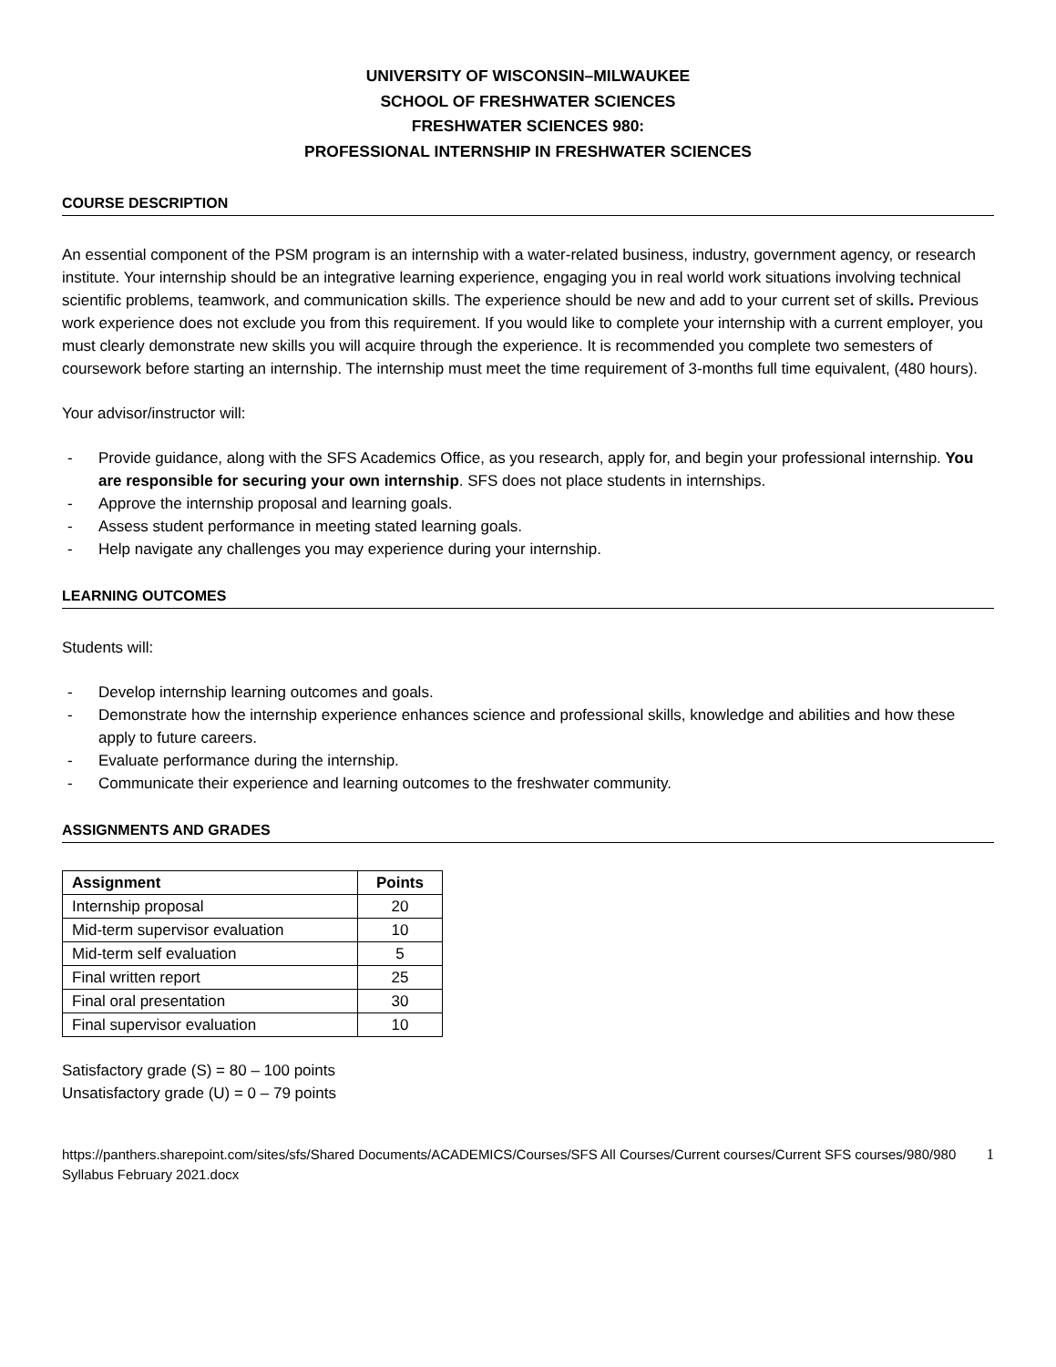UNIVERSITY OF WISCONSIN–MILWAUKEE
SCHOOL OF FRESHWATER SCIENCES
FRESHWATER SCIENCES 980:
PROFESSIONAL INTERNSHIP IN FRESHWATER SCIENCES
COURSE DESCRIPTION
An essential component of the PSM program is an internship with a water-related business, industry, government agency, or research institute. Your internship should be an integrative learning experience, engaging you in real world work situations involving technical scientific problems, teamwork, and communication skills. The experience should be new and add to your current set of skills. Previous work experience does not exclude you from this requirement. If you would like to complete your internship with a current employer, you must clearly demonstrate new skills you will acquire through the experience. It is recommended you complete two semesters of coursework before starting an internship. The internship must meet the time requirement of 3-months full time equivalent, (480 hours).
Your advisor/instructor will:
- Provide guidance, along with the SFS Academics Office, as you research, apply for, and begin your professional internship. You are responsible for securing your own internship. SFS does not place students in internships.
- Approve the internship proposal and learning goals.
- Assess student performance in meeting stated learning goals.
- Help navigate any challenges you may experience during your internship.
LEARNING OUTCOMES
Students will:
- Develop internship learning outcomes and goals.
- Demonstrate how the internship experience enhances science and professional skills, knowledge and abilities and how these apply to future careers.
- Evaluate performance during the internship.
- Communicate their experience and learning outcomes to the freshwater community.
ASSIGNMENTS AND GRADES
| Assignment | Points |
| --- | --- |
| Internship proposal | 20 |
| Mid-term supervisor evaluation | 10 |
| Mid-term self evaluation | 5 |
| Final written report | 25 |
| Final oral presentation | 30 |
| Final supervisor evaluation | 10 |
Satisfactory grade (S) = 80 – 100 points
Unsatisfactory grade (U) = 0 – 79 points
https://panthers.sharepoint.com/sites/sfs/Shared Documents/ACADEMICS/Courses/SFS All Courses/Current courses/Current SFS courses/980/980 Syllabus February 2021.docx
1